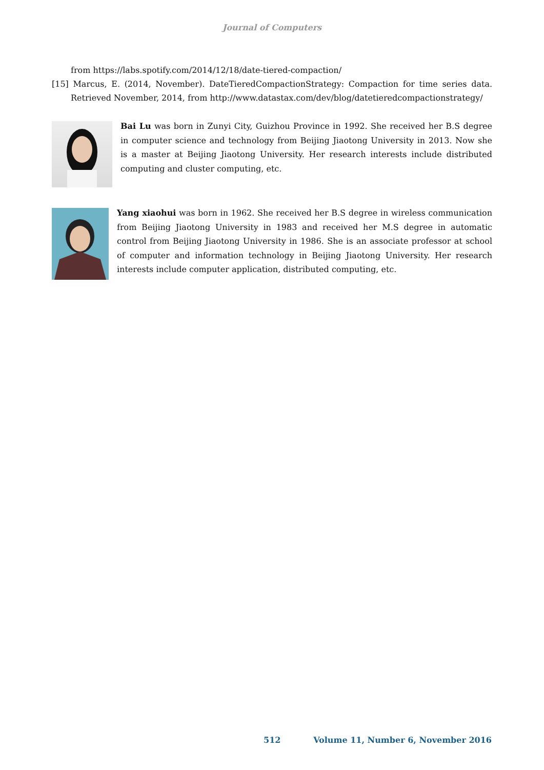Journal of Computers
from https://labs.spotify.com/2014/12/18/date-tiered-compaction/
[15] Marcus, E. (2014, November). DateTieredCompactionStrategy: Compaction for time series data. Retrieved November, 2014, from http://www.datastax.com/dev/blog/datetieredcompactionstrategy/
Bai Lu was born in Zunyi City, Guizhou Province in 1992. She received her B.S degree in computer science and technology from Beijing Jiaotong University in 2013. Now she is a master at Beijing Jiaotong University. Her research interests include distributed computing and cluster computing, etc.
Yang xiaohui was born in 1962. She received her B.S degree in wireless communication from Beijing Jiaotong University in 1983 and received her M.S degree in automatic control from Beijing Jiaotong University in 1986. She is an associate professor at school of computer and information technology in Beijing Jiaotong University. Her research interests include computer application, distributed computing, etc.
512 Volume 11, Number 6, November 2016